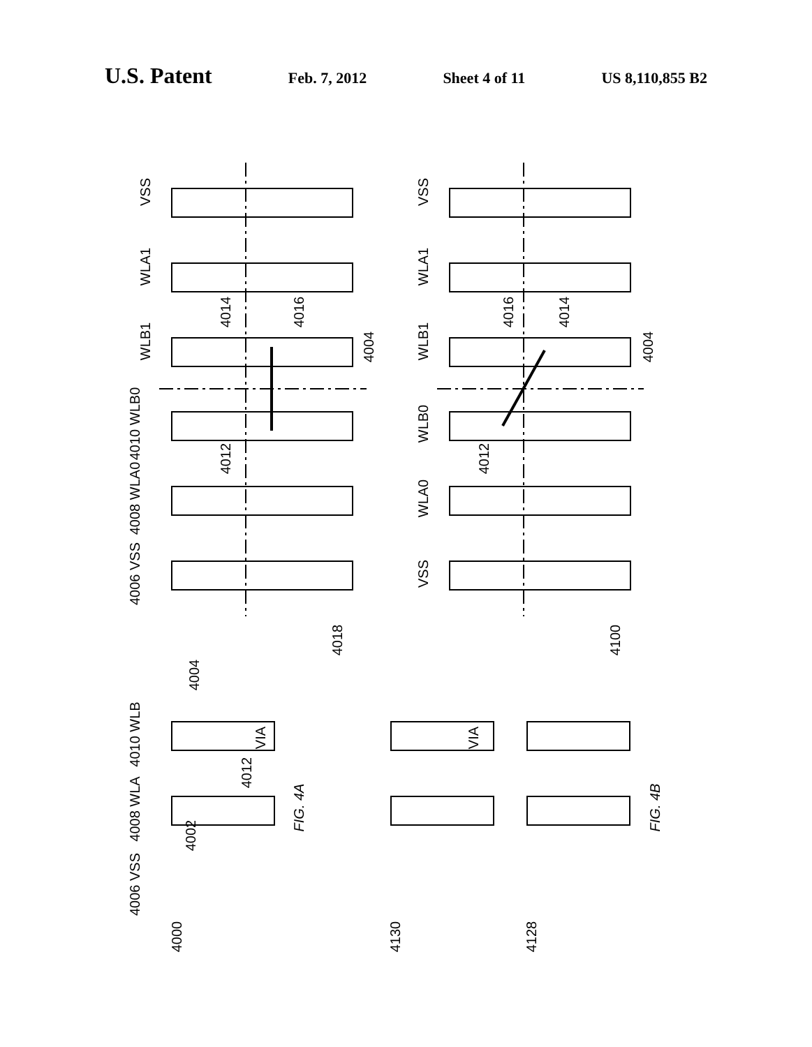U.S. Patent Feb. 7, 2012 Sheet 4 of 11 US 8,110,855 B2
VSS
WLA1
WLB1
4010 WLB0
4008 WLA0
4006 VSS
4014
4016
4004
4012
4018
VSS
WLA1
WLB1
WLB0
WLA0
VSS
4016
4014
4004
4012
4100
4004
4010 WLB
VIA
4012
4008 WLA
4002
4006 VSS
FIG. 4A
4000
VIA
4130
4128
FIG. 4B